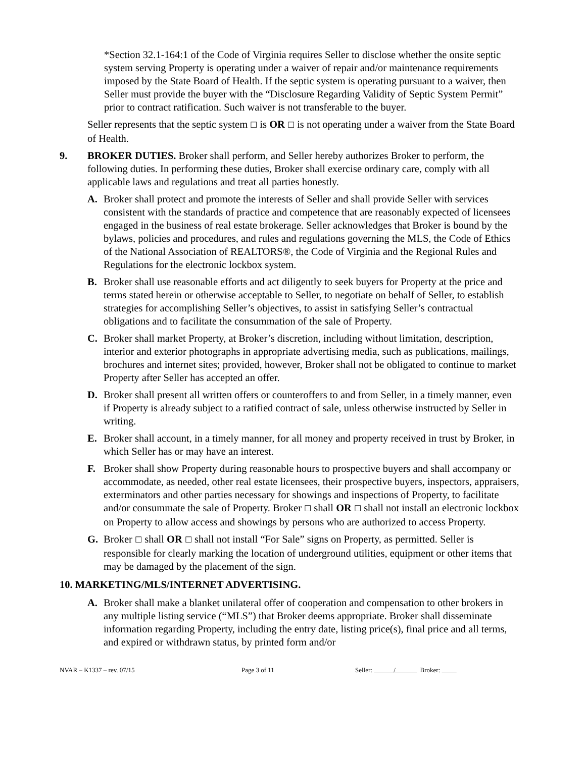*Section 32.1-164:1 of the Code of Virginia requires Seller to disclose whether the onsite septic system serving Property is operating under a waiver of repair and/or maintenance requirements imposed by the State Board of Health. If the septic system is operating pursuant to a waiver, then Seller must provide the buyer with the “Disclosure Regarding Validity of Septic System Permit” prior to contract ratification. Such waiver is not transferable to the buyer.
Seller represents that the septic system ☐ is OR ☐ is not operating under a waiver from the State Board of Health.
9. BROKER DUTIES. Broker shall perform, and Seller hereby authorizes Broker to perform, the following duties. In performing these duties, Broker shall exercise ordinary care, comply with all applicable laws and regulations and treat all parties honestly.
A. Broker shall protect and promote the interests of Seller and shall provide Seller with services consistent with the standards of practice and competence that are reasonably expected of licensees engaged in the business of real estate brokerage. Seller acknowledges that Broker is bound by the bylaws, policies and procedures, and rules and regulations governing the MLS, the Code of Ethics of the National Association of REALTORS®, the Code of Virginia and the Regional Rules and Regulations for the electronic lockbox system.
B. Broker shall use reasonable efforts and act diligently to seek buyers for Property at the price and terms stated herein or otherwise acceptable to Seller, to negotiate on behalf of Seller, to establish strategies for accomplishing Seller’s objectives, to assist in satisfying Seller’s contractual obligations and to facilitate the consummation of the sale of Property.
C. Broker shall market Property, at Broker’s discretion, including without limitation, description, interior and exterior photographs in appropriate advertising media, such as publications, mailings, brochures and internet sites; provided, however, Broker shall not be obligated to continue to market Property after Seller has accepted an offer.
D. Broker shall present all written offers or counteroffers to and from Seller, in a timely manner, even if Property is already subject to a ratified contract of sale, unless otherwise instructed by Seller in writing.
E. Broker shall account, in a timely manner, for all money and property received in trust by Broker, in which Seller has or may have an interest.
F. Broker shall show Property during reasonable hours to prospective buyers and shall accompany or accommodate, as needed, other real estate licensees, their prospective buyers, inspectors, appraisers, exterminators and other parties necessary for showings and inspections of Property, to facilitate and/or consummate the sale of Property. Broker ☐ shall OR ☐ shall not install an electronic lockbox on Property to allow access and showings by persons who are authorized to access Property.
G. Broker ☐ shall OR ☐ shall not install “For Sale” signs on Property, as permitted. Seller is responsible for clearly marking the location of underground utilities, equipment or other items that may be damaged by the placement of the sign.
10. MARKETING/MLS/INTERNET ADVERTISING.
A. Broker shall make a blanket unilateral offer of cooperation and compensation to other brokers in any multiple listing service (“MLS”) that Broker deems appropriate. Broker shall disseminate information regarding Property, including the entry date, listing price(s), final price and all terms, and expired or withdrawn status, by printed form and/or
NVAR – K1337 – rev. 07/15 Page 3 of 11 Seller: / Broker: